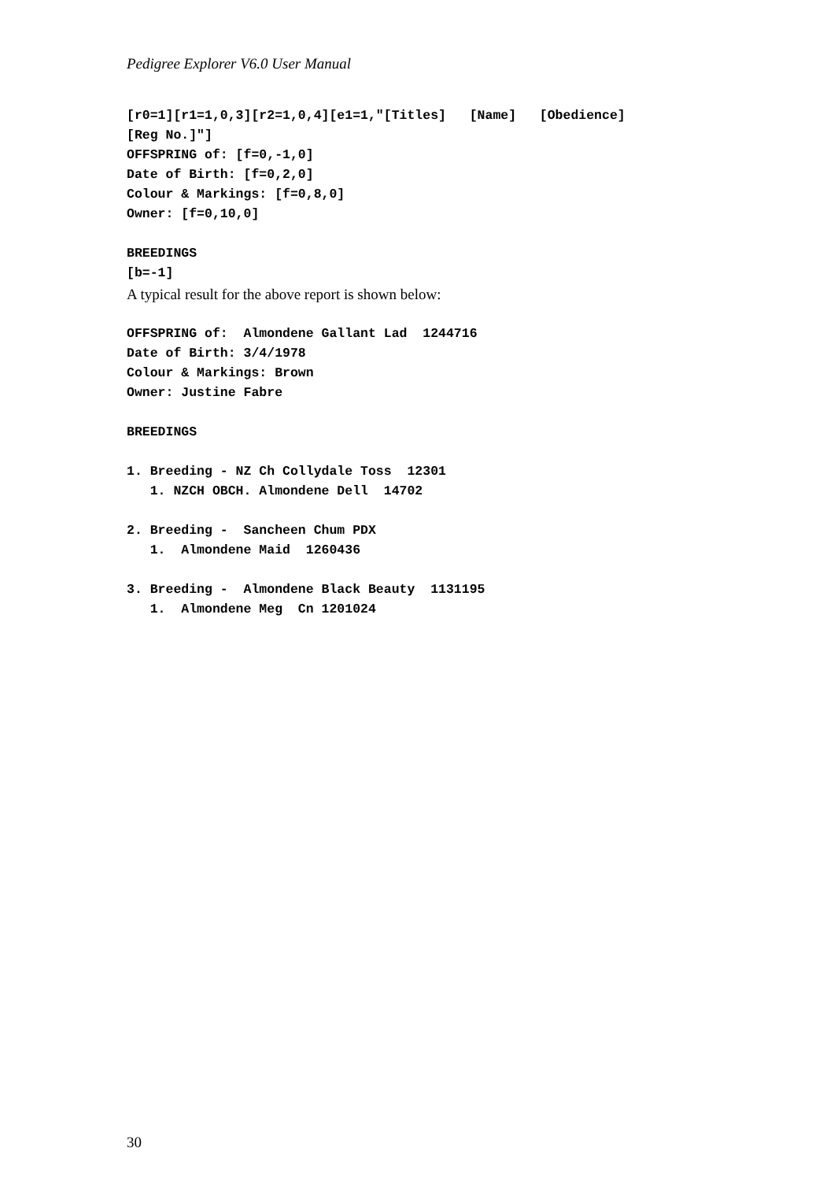Pedigree Explorer V6.0 User Manual
[r0=1][r1=1,0,3][r2=1,0,4][e1=1,"[Titles]   [Name]   [Obedience]
[Reg No.]"]
OFFSPRING of: [f=0,-1,0]
Date of Birth: [f=0,2,0]
Colour & Markings: [f=0,8,0]
Owner: [f=0,10,0]

BREEDINGS
[b=-1]
A typical result for the above report is shown below:
OFFSPRING of:  Almondene Gallant Lad  1244716
Date of Birth: 3/4/1978
Colour & Markings: Brown
Owner: Justine Fabre

BREEDINGS

1. Breeding - NZ Ch Collydale Toss  12301
   1. NZCH OBCH. Almondene Dell  14702

2. Breeding -  Sancheen Chum PDX
   1.  Almondene Maid  1260436

3. Breeding -  Almondene Black Beauty  1131195
   1.  Almondene Meg  Cn 1201024
30